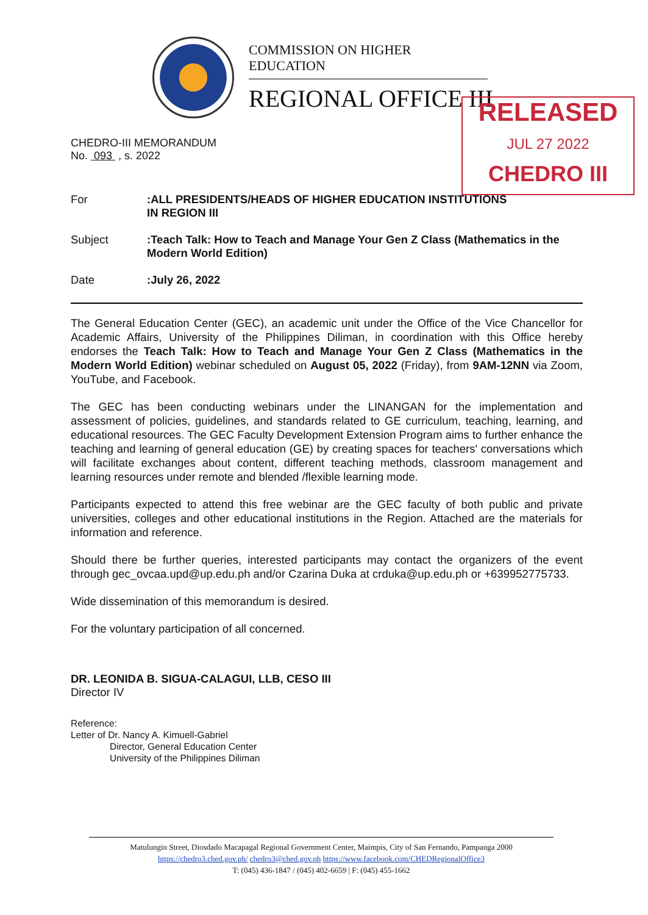COMMISSION ON HIGHER EDUCATION
REGIONAL OFFICE III
RELEASED
JUL 27 2022
CHEDRO III
CHEDRO-III MEMORANDUM
No. 093 , s. 2022
For :ALL PRESIDENTS/HEADS OF HIGHER EDUCATION INSTITUTIONS
IN REGION III
Subject :Teach Talk: How to Teach and Manage Your Gen Z Class (Mathematics in the Modern World Edition)
Date :July 26, 2022
The General Education Center (GEC), an academic unit under the Office of the Vice Chancellor for Academic Affairs, University of the Philippines Diliman, in coordination with this Office hereby endorses the Teach Talk: How to Teach and Manage Your Gen Z Class (Mathematics in the Modern World Edition) webinar scheduled on August 05, 2022 (Friday), from 9AM-12NN via Zoom, YouTube, and Facebook.
The GEC has been conducting webinars under the LINANGAN for the implementation and assessment of policies, guidelines, and standards related to GE curriculum, teaching, learning, and educational resources. The GEC Faculty Development Extension Program aims to further enhance the teaching and learning of general education (GE) by creating spaces for teachers' conversations which will facilitate exchanges about content, different teaching methods, classroom management and learning resources under remote and blended /flexible learning mode.
Participants expected to attend this free webinar are the GEC faculty of both public and private universities, colleges and other educational institutions in the Region. Attached are the materials for information and reference.
Should there be further queries, interested participants may contact the organizers of the event through gec_ovcaa.upd@up.edu.ph and/or Czarina Duka at crduka@up.edu.ph or +639952775733.
Wide dissemination of this memorandum is desired.
For the voluntary participation of all concerned.
DR. LEONIDA B. SIGUA-CALAGUI, LLB, CESO III
Director IV
Reference:
Letter of Dr. Nancy A. Kimuell-Gabriel
Director, General Education Center
University of the Philippines Diliman
Matulungin Street, Diosdado Macapagal Regional Government Center, Maimpis, City of San Fernando, Pampanga 2000
https://chedro3.ched.gov.ph/ chedro3@ched.gov.ph https://www.facebook.com/CHEDRegionalOffice3
T: (045) 436-1847 / (045) 402-6659 | F: (045) 455-1662